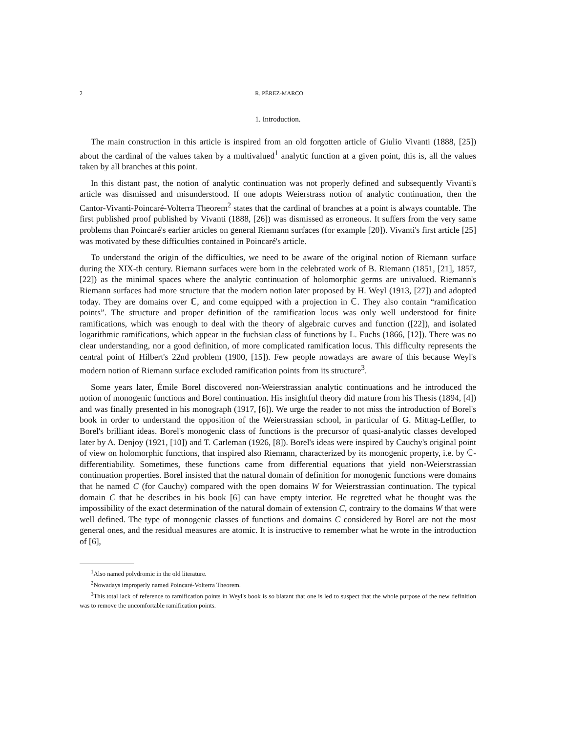2 R. PÉREZ-MARCO
1. Introduction.
The main construction in this article is inspired from an old forgotten article of Giulio Vivanti (1888, [25]) about the cardinal of the values taken by a multivalued<sup>1</sup> analytic function at a given point, this is, all the values taken by all branches at this point.
In this distant past, the notion of analytic continuation was not properly defined and subsequently Vivanti's article was dismissed and misunderstood. If one adopts Weierstrass notion of analytic continuation, then the Cantor-Vivanti-Poincaré-Volterra Theorem<sup>2</sup> states that the cardinal of branches at a point is always countable. The first published proof published by Vivanti (1888, [26]) was dismissed as erroneous. It suffers from the very same problems than Poincaré's earlier articles on general Riemann surfaces (for example [20]). Vivanti's first article [25] was motivated by these difficulties contained in Poincaré's article.
To understand the origin of the difficulties, we need to be aware of the original notion of Riemann surface during the XIX-th century. Riemann surfaces were born in the celebrated work of B. Riemann (1851, [21], 1857, [22]) as the minimal spaces where the analytic continuation of holomorphic germs are univalued. Riemann's Riemann surfaces had more structure that the modern notion later proposed by H. Weyl (1913, [27]) and adopted today. They are domains over ℂ, and come equipped with a projection in ℂ. They also contain “ramification points”. The structure and proper definition of the ramification locus was only well understood for finite ramifications, which was enough to deal with the theory of algebraic curves and function ([22]), and isolated logarithmic ramifications, which appear in the fuchsian class of functions by L. Fuchs (1866, [12]). There was no clear understanding, nor a good definition, of more complicated ramification locus. This difficulty represents the central point of Hilbert's 22nd problem (1900, [15]). Few people nowadays are aware of this because Weyl's modern notion of Riemann surface excluded ramification points from its structure<sup>3</sup>.
Some years later, Émile Borel discovered non-Weierstrassian analytic continuations and he introduced the notion of monogenic functions and Borel continuation. His insightful theory did mature from his Thesis (1894, [4]) and was finally presented in his monograph (1917, [6]). We urge the reader to not miss the introduction of Borel's book in order to understand the opposition of the Weierstrassian school, in particular of G. Mittag-Leffler, to Borel's brilliant ideas. Borel's monogenic class of functions is the precursor of quasi-analytic classes developed later by A. Denjoy (1921, [10]) and T. Carleman (1926, [8]). Borel's ideas were inspired by Cauchy's original point of view on holomorphic functions, that inspired also Riemann, characterized by its monogenic property, i.e. by ℂ-differentiability. Sometimes, these functions came from differential equations that yield non-Weierstrassian continuation properties. Borel insisted that the natural domain of definition for monogenic functions were domains that he named C (for Cauchy) compared with the open domains W for Weierstrassian continuation. The typical domain C that he describes in his book [6] can have empty interior. He regretted what he thought was the impossibility of the exact determination of the natural domain of extension C, contrairy to the domains W that were well defined. The type of monogenic classes of functions and domains C considered by Borel are not the most general ones, and the residual measures are atomic. It is instructive to remember what he wrote in the introduction of [6],
<sup>1</sup> Also named polydromic in the old literature.
<sup>2</sup> Nowadays improperly named Poincaré-Volterra Theorem.
<sup>3</sup> This total lack of reference to ramification points in Weyl's book is so blatant that one is led to suspect that the whole purpose of the new definition was to remove the uncomfortable ramification points.